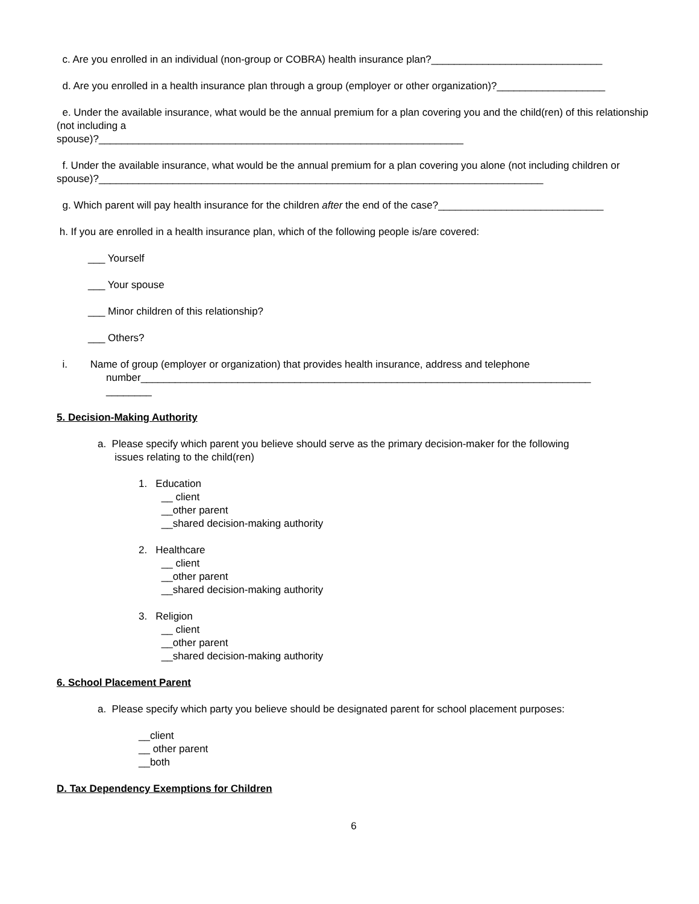c. Are you enrolled in an individual (non-group or COBRA) health insurance plan?______________________________
d. Are you enrolled in a health insurance plan through a group (employer or other organization)?___________________
e. Under the available insurance, what would be the annual premium for a plan covering you and the child(ren) of this relationship (not including a
spouse)?________________________________________________________________
f. Under the available insurance, what would be the annual premium for a plan covering you alone (not including children or spouse)?______________________________________________________________________________
g. Which parent will pay health insurance for the children after the end of the case?_____________________________
h. If you are enrolled in a health insurance plan, which of the following people is/are covered:
___ Yourself
___ Your spouse
___ Minor children of this relationship?
___ Others?
i. Name of group (employer or organization) that provides health insurance, address and telephone
number_______________________________________________________________________________
________
5. Decision-Making Authority
a. Please specify which parent you believe should serve as the primary decision-maker for the following
issues relating to the child(ren)
1. Education
__ client
__other parent
__shared decision-making authority
2. Healthcare
__ client
__other parent
__shared decision-making authority
3. Religion
__ client
__other parent
__shared decision-making authority
6. School Placement Parent
a. Please specify which party you believe should be designated parent for school placement purposes:
__client
__ other parent
__both
D. Tax Dependency Exemptions for Children
6